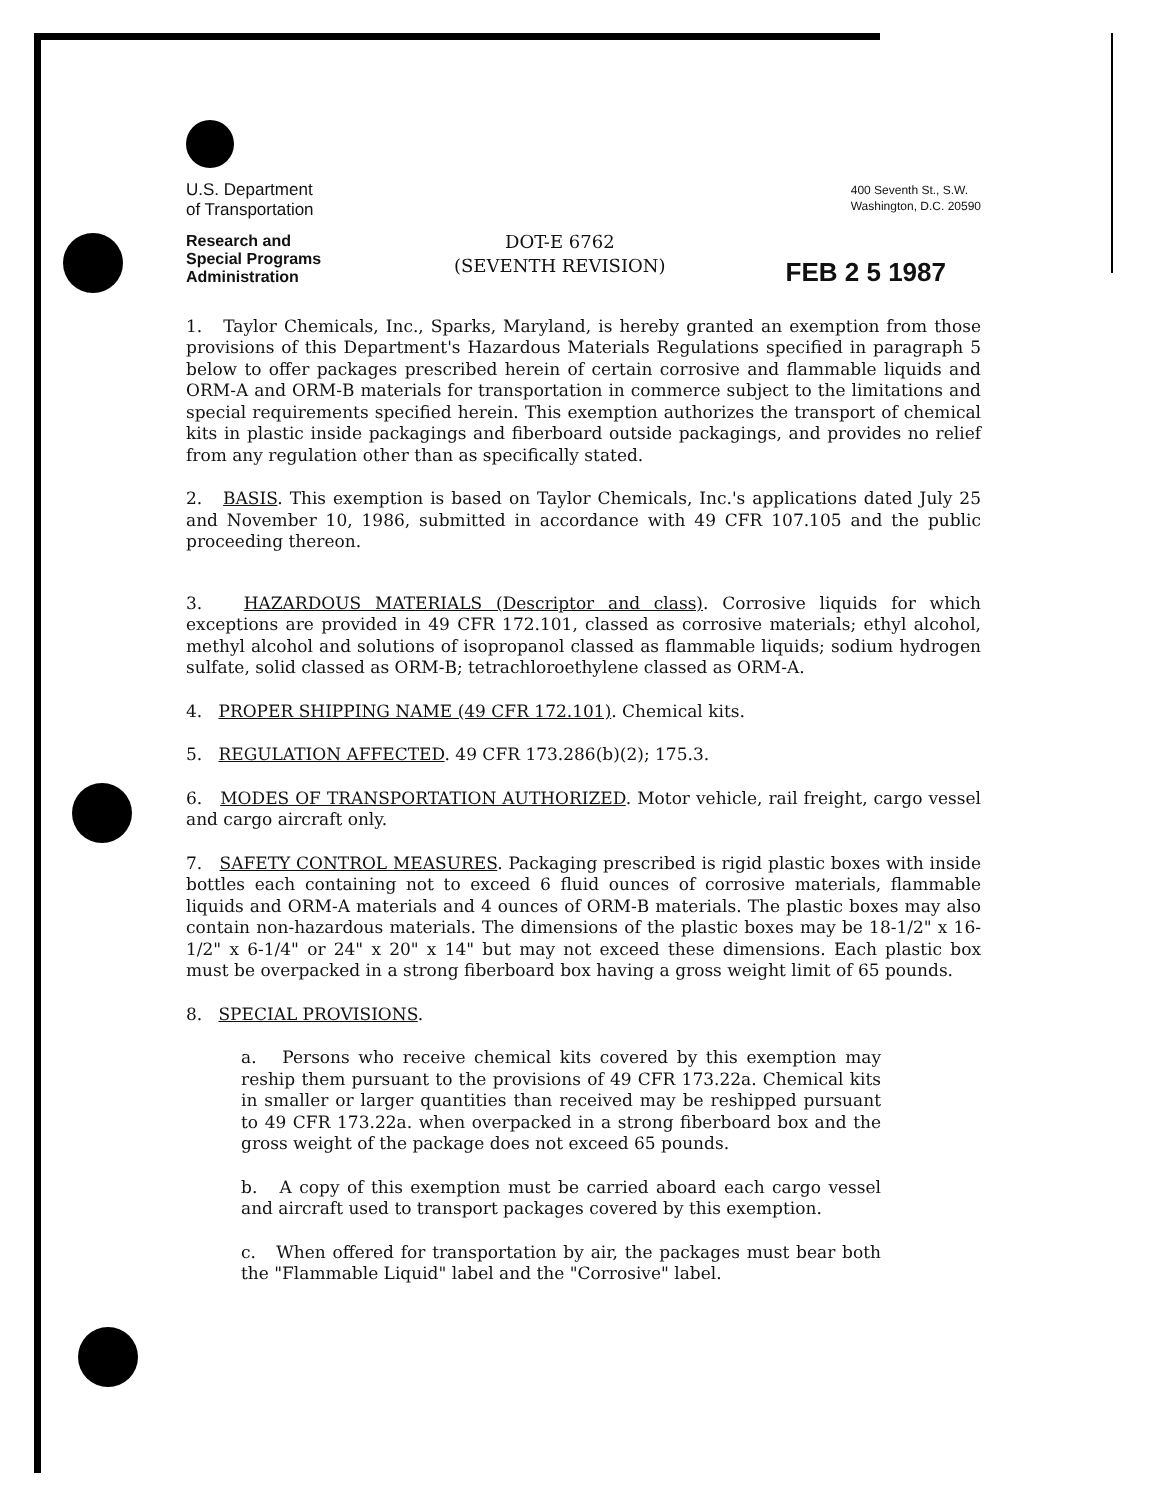U.S. Department
of Transportation
Research and
Special Programs
Administration
400 Seventh St., S.W.
Washington, D.C. 20590
DOT-E 6762
(SEVENTH REVISION)
FEB 2 5 1987
1. Taylor Chemicals, Inc., Sparks, Maryland, is hereby granted an exemption from those provisions of this Department's Hazardous Materials Regulations specified in paragraph 5 below to offer packages prescribed herein of certain corrosive and flammable liquids and ORM-A and ORM-B materials for transportation in commerce subject to the limitations and special requirements specified herein. This exemption authorizes the transport of chemical kits in plastic inside packagings and fiberboard outside packagings, and provides no relief from any regulation other than as specifically stated.
2. BASIS. This exemption is based on Taylor Chemicals, Inc.'s applications dated July 25 and November 10, 1986, submitted in accordance with 49 CFR 107.105 and the public proceeding thereon.
3. HAZARDOUS MATERIALS (Descriptor and class). Corrosive liquids for which exceptions are provided in 49 CFR 172.101, classed as corrosive materials; ethyl alcohol, methyl alcohol and solutions of isopropanol classed as flammable liquids; sodium hydrogen sulfate, solid classed as ORM-B; tetrachloroethylene classed as ORM-A.
4. PROPER SHIPPING NAME (49 CFR 172.101). Chemical kits.
5. REGULATION AFFECTED. 49 CFR 173.286(b)(2); 175.3.
6. MODES OF TRANSPORTATION AUTHORIZED. Motor vehicle, rail freight, cargo vessel and cargo aircraft only.
7. SAFETY CONTROL MEASURES. Packaging prescribed is rigid plastic boxes with inside bottles each containing not to exceed 6 fluid ounces of corrosive materials, flammable liquids and ORM-A materials and 4 ounces of ORM-B materials. The plastic boxes may also contain non-hazardous materials. The dimensions of the plastic boxes may be 18-1/2" x 16-1/2" x 6-1/4" or 24" x 20" x 14" but may not exceed these dimensions. Each plastic box must be overpacked in a strong fiberboard box having a gross weight limit of 65 pounds.
8. SPECIAL PROVISIONS.
a. Persons who receive chemical kits covered by this exemption may reship them pursuant to the provisions of 49 CFR 173.22a. Chemical kits in smaller or larger quantities than received may be reshipped pursuant to 49 CFR 173.22a. when overpacked in a strong fiberboard box and the gross weight of the package does not exceed 65 pounds.
b. A copy of this exemption must be carried aboard each cargo vessel and aircraft used to transport packages covered by this exemption.
c. When offered for transportation by air, the packages must bear both the "Flammable Liquid" label and the "Corrosive" label.